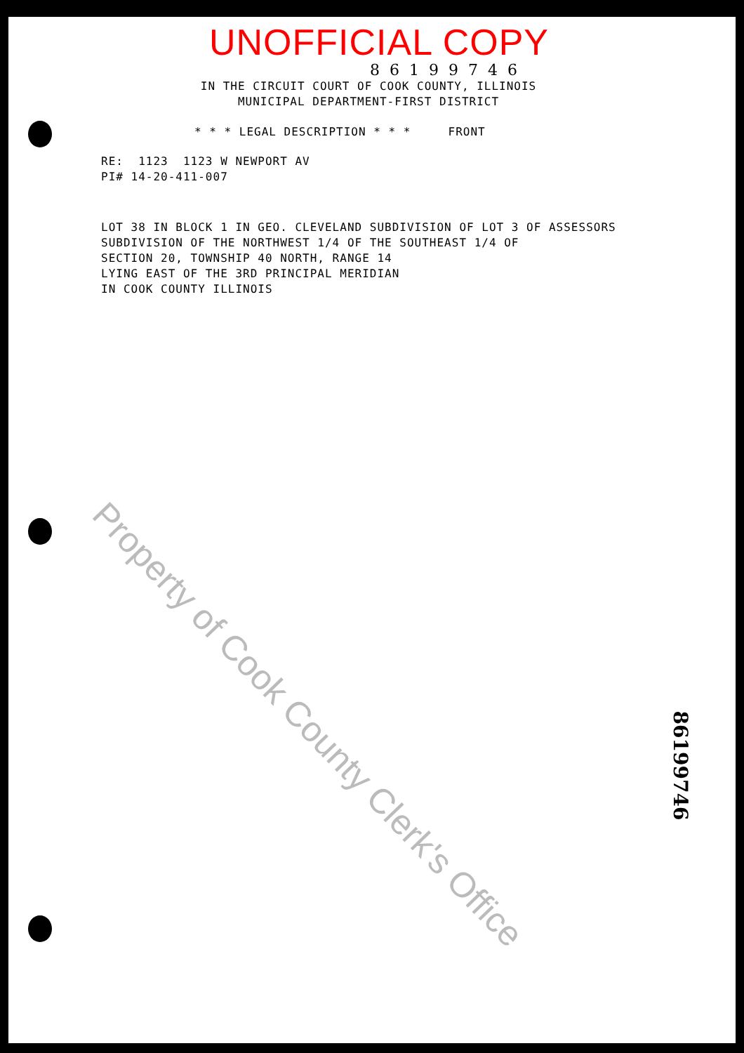UNOFFICIAL COPY
86199746
IN THE CIRCUIT COURT OF COOK COUNTY, ILLINOIS
MUNICIPAL DEPARTMENT-FIRST DISTRICT
* * * LEGAL DESCRIPTION * * * FRONT
RE: 1123 1123 W NEWPORT AV
PI# 14-20-411-007
LOT 38 IN BLOCK 1 IN GEO. CLEVELAND SUBDIVISION OF LOT 3 OF ASSESSORS
SUBDIVISION OF THE NORTHWEST 1/4 OF THE SOUTHEAST 1/4 OF
SECTION 20, TOWNSHIP 40 NORTH, RANGE 14
LYING EAST OF THE 3RD PRINCIPAL MERIDIAN
IN COOK COUNTY ILLINOIS
Property of Cook County Clerk's Office
86199746